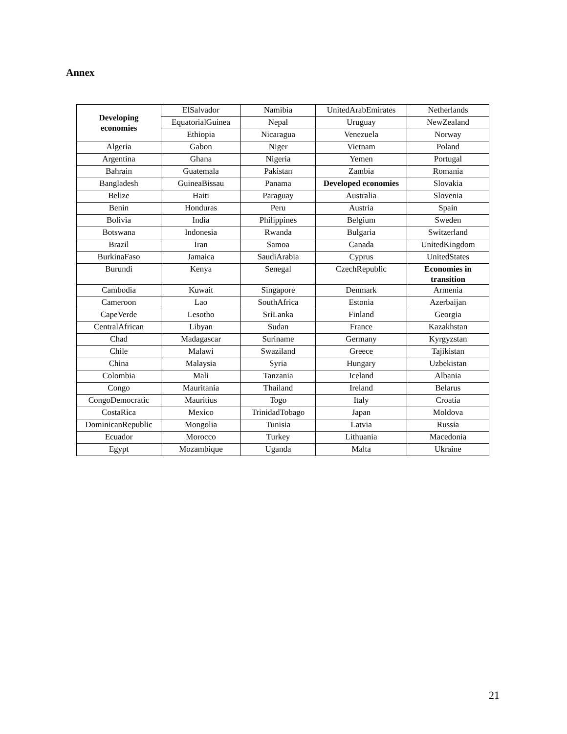Annex
| Developing economies | ElSalvador | Namibia | UnitedArabEmirates | Netherlands |
| | EquatorialGuinea | Nepal | Uruguay | NewZealand |
| | Ethiopia | Nicaragua | Venezuela | Norway |
| Algeria | Gabon | Niger | Vietnam | Poland |
| Argentina | Ghana | Nigeria | Yemen | Portugal |
| Bahrain | Guatemala | Pakistan | Zambia | Romania |
| Bangladesh | GuineaBissau | Panama | Developed economies | Slovakia |
| Belize | Haiti | Paraguay | Australia | Slovenia |
| Benin | Honduras | Peru | Austria | Spain |
| Bolivia | India | Philippines | Belgium | Sweden |
| Botswana | Indonesia | Rwanda | Bulgaria | Switzerland |
| Brazil | Iran | Samoa | Canada | UnitedKingdom |
| BurkinaFaso | Jamaica | SaudiArabia | Cyprus | UnitedStates |
| Burundi | Kenya | Senegal | CzechRepublic | Economies in transition |
| Cambodia | Kuwait | Singapore | Denmark | Armenia |
| Cameroon | Lao | SouthAfrica | Estonia | Azerbaijan |
| CapeVerde | Lesotho | SriLanka | Finland | Georgia |
| CentralAfrican | Libyan | Sudan | France | Kazakhstan |
| Chad | Madagascar | Suriname | Germany | Kyrgyzstan |
| Chile | Malawi | Swaziland | Greece | Tajikistan |
| China | Malaysia | Syria | Hungary | Uzbekistan |
| Colombia | Mali | Tanzania | Iceland | Albania |
| Congo | Mauritania | Thailand | Ireland | Belarus |
| CongoDemocratic | Mauritius | Togo | Italy | Croatia |
| CostaRica | Mexico | TrinidadTobago | Japan | Moldova |
| DominicanRepublic | Mongolia | Tunisia | Latvia | Russia |
| Ecuador | Morocco | Turkey | Lithuania | Macedonia |
| Egypt | Mozambique | Uganda | Malta | Ukraine |
21